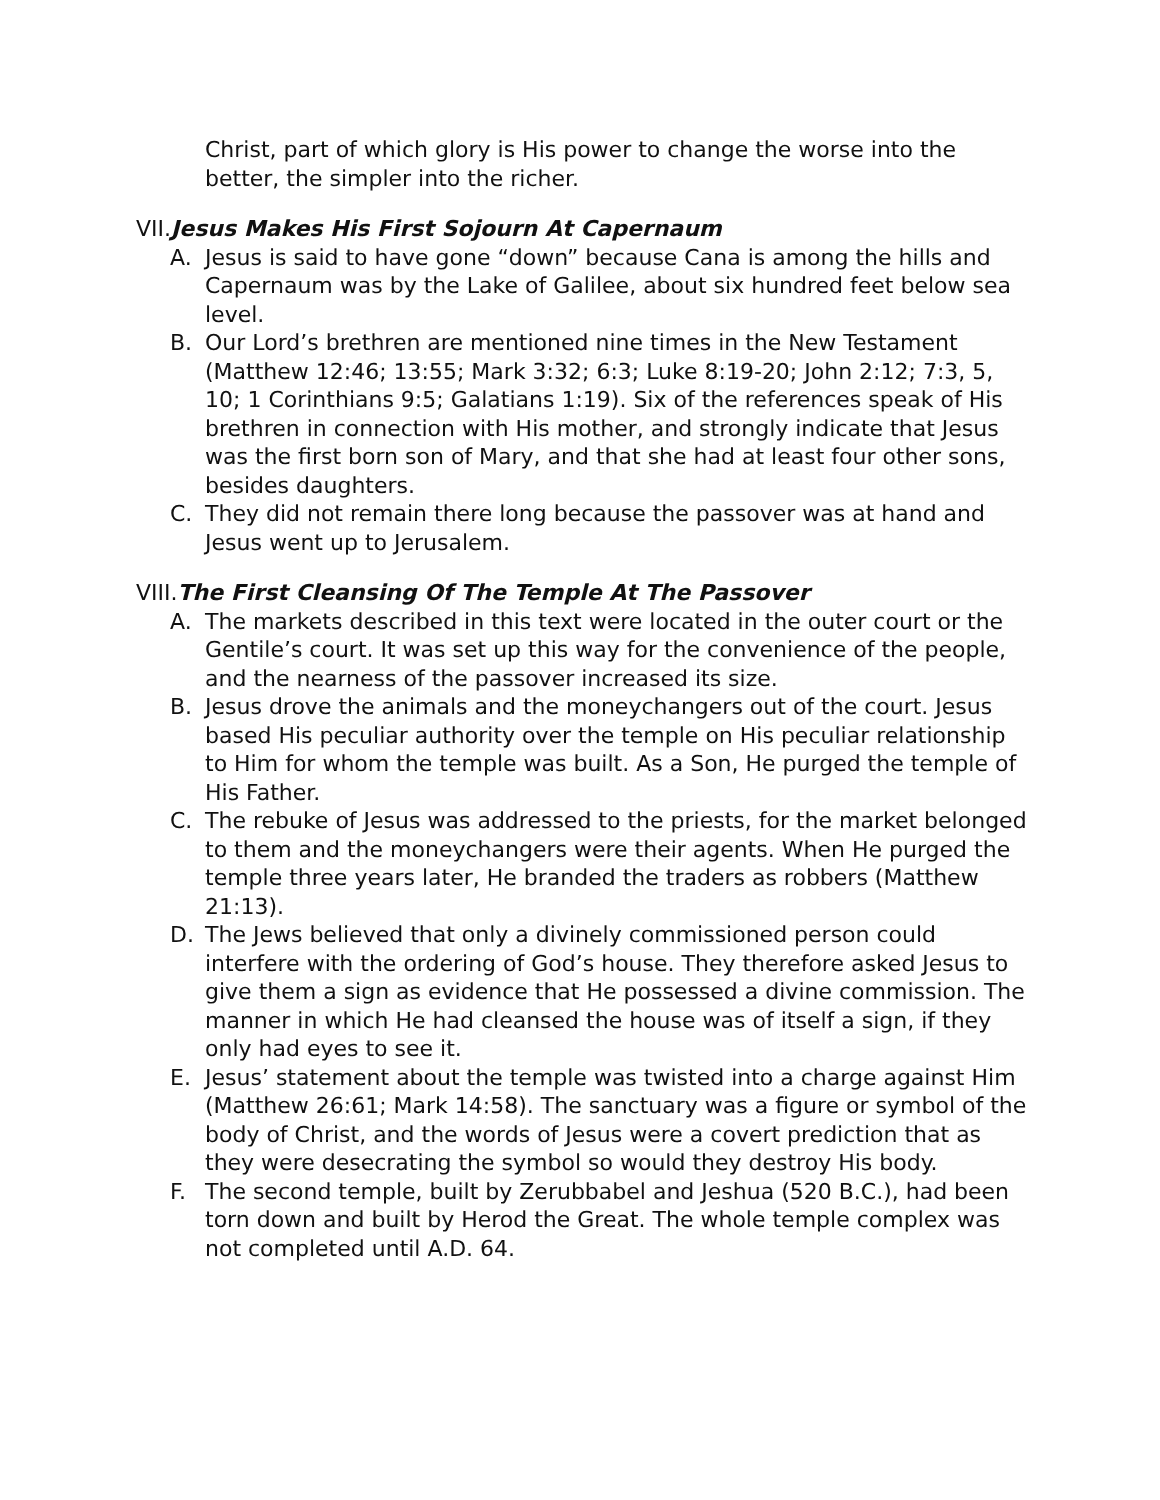Christ, part of which glory is His power to change the worse into the better, the simpler into the richer.
VII.Jesus Makes His First Sojourn At Capernaum
A. Jesus is said to have gone “down” because Cana is among the hills and Capernaum was by the Lake of Galilee, about six hundred feet below sea level.
B. Our Lord’s brethren are mentioned nine times in the New Testament (Matthew 12:46; 13:55; Mark 3:32; 6:3; Luke 8:19-20; John 2:12; 7:3, 5, 10; 1 Corinthians 9:5; Galatians 1:19). Six of the references speak of His brethren in connection with His mother, and strongly indicate that Jesus was the first born son of Mary, and that she had at least four other sons, besides daughters.
C. They did not remain there long because the passover was at hand and Jesus went up to Jerusalem.
VIII.The First Cleansing Of The Temple At The Passover
A. The markets described in this text were located in the outer court or the Gentile’s court. It was set up this way for the convenience of the people, and the nearness of the passover increased its size.
B. Jesus drove the animals and the moneychangers out of the court. Jesus based His peculiar authority over the temple on His peculiar relationship to Him for whom the temple was built. As a Son, He purged the temple of His Father.
C. The rebuke of Jesus was addressed to the priests, for the market belonged to them and the moneychangers were their agents. When He purged the temple three years later, He branded the traders as robbers (Matthew 21:13).
D. The Jews believed that only a divinely commissioned person could interfere with the ordering of God’s house. They therefore asked Jesus to give them a sign as evidence that He possessed a divine commission. The manner in which He had cleansed the house was of itself a sign, if they only had eyes to see it.
E. Jesus’ statement about the temple was twisted into a charge against Him (Matthew 26:61; Mark 14:58). The sanctuary was a figure or symbol of the body of Christ, and the words of Jesus were a covert prediction that as they were desecrating the symbol so would they destroy His body.
F. The second temple, built by Zerubbabel and Jeshua (520 B.C.), had been torn down and built by Herod the Great. The whole temple complex was not completed until A.D. 64.